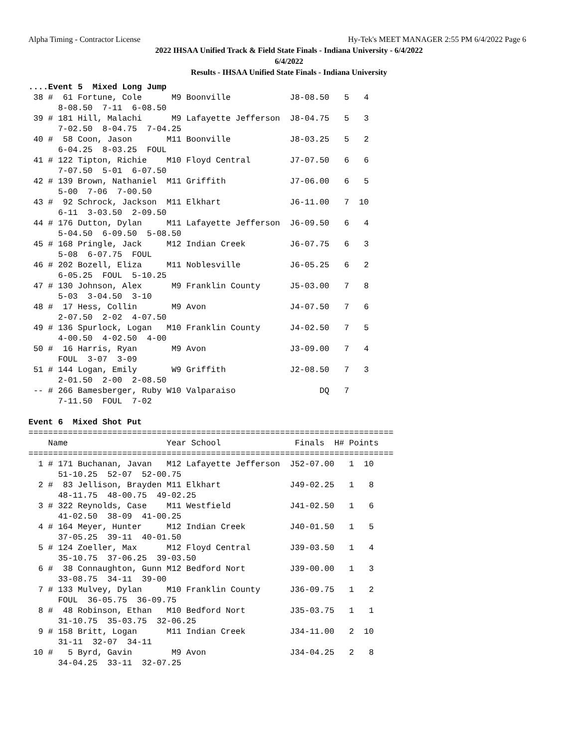Alpha Timing - Contractor License Hy-Tek's MEET MANAGER 2:55 PM 6/4/2022 Page 6
2022 IHSAA Unified Track & Field State Finals - Indiana University - 6/4/2022
6/4/2022
Results - IHSAA Unified State Finals - Indiana University
....Event 5  Mixed Long Jump
 38 #  61 Fortune, Cole      M9 Boonville            J8-08.50   5   4
      8-08.50  7-11  6-08.50
 39 # 181 Hill, Malachi      M9 Lafayette Jefferson  J8-04.75   5   3
      7-02.50  8-04.75  7-04.25
 40 #  58 Coon, Jason       M11 Boonville            J8-03.25   5   2
      6-04.25  8-03.25  FOUL
 41 # 122 Tipton, Richie    M10 Floyd Central        J7-07.50   6   6
      7-07.50  5-01  6-07.50
 42 # 139 Brown, Nathaniel  M11 Griffith             J7-06.00   6   5
      5-00  7-06  7-00.50
 43 #  92 Schrock, Jackson  M11 Elkhart              J6-11.00   7  10
      6-11  3-03.50  2-09.50
 44 # 176 Dutton, Dylan     M11 Lafayette Jefferson  J6-09.50   6   4
      5-04.50  6-09.50  5-08.50
 45 # 168 Pringle, Jack     M12 Indian Creek         J6-07.75   6   3
      5-08  6-07.75  FOUL
 46 # 202 Bozell, Eliza     M11 Noblesville          J6-05.25   6   2
      6-05.25  FOUL  5-10.25
 47 # 130 Johnson, Alex      M9 Franklin County      J5-03.00   7   8
      5-03  3-04.50  3-10
 48 #  17 Hess, Collin       M9 Avon                 J4-07.50   7   6
      2-07.50  2-02  4-07.50
 49 # 136 Spurlock, Logan   M10 Franklin County      J4-02.50   7   5
      4-00.50  4-02.50  4-00
 50 #  16 Harris, Ryan       M9 Avon                 J3-09.00   7   4
      FOUL  3-07  3-09
 51 # 144 Logan, Emily       W9 Griffith             J2-08.50   7   3
      2-01.50  2-00  2-08.50
 -- # 266 Bamesberger, Ruby W10 Valparaiso                 DQ   7
      7-11.50  FOUL  7-02

Event 6  Mixed Shot Put
==========================================================================
    Name                    Year School               Finals  H# Points
==========================================================================
  1 # 171 Buchanan, Javan   M12 Lafayette Jefferson  J52-07.00   1  10
      51-10.25  52-07  52-00.75
  2 #  83 Jellison, Brayden M11 Elkhart              J49-02.25   1   8
      48-11.75  48-00.75  49-02.25
  3 # 322 Reynolds, Case    M11 Westfield            J41-02.50   1   6
      41-02.50  38-09  41-00.25
  4 # 164 Meyer, Hunter     M12 Indian Creek         J40-01.50   1   5
      37-05.25  39-11  40-01.50
  5 # 124 Zoeller, Max      M12 Floyd Central        J39-03.50   1   4
      35-10.75  37-06.25  39-03.50
  6 #  38 Connaughton, Gunn M12 Bedford Nort         J39-00.00   1   3
      33-08.75  34-11  39-00
  7 # 133 Mulvey, Dylan     M10 Franklin County      J36-09.75   1   2
      FOUL  36-05.75  36-09.75
  8 #  48 Robinson, Ethan   M10 Bedford Nort         J35-03.75   1   1
      31-10.75  35-03.75  32-06.25
  9 # 158 Britt, Logan      M11 Indian Creek         J34-11.00   2  10
      31-11  32-07  34-11
 10 #   5 Byrd, Gavin        M9 Avon                 J34-04.25   2   8
      34-04.25  33-11  32-07.25